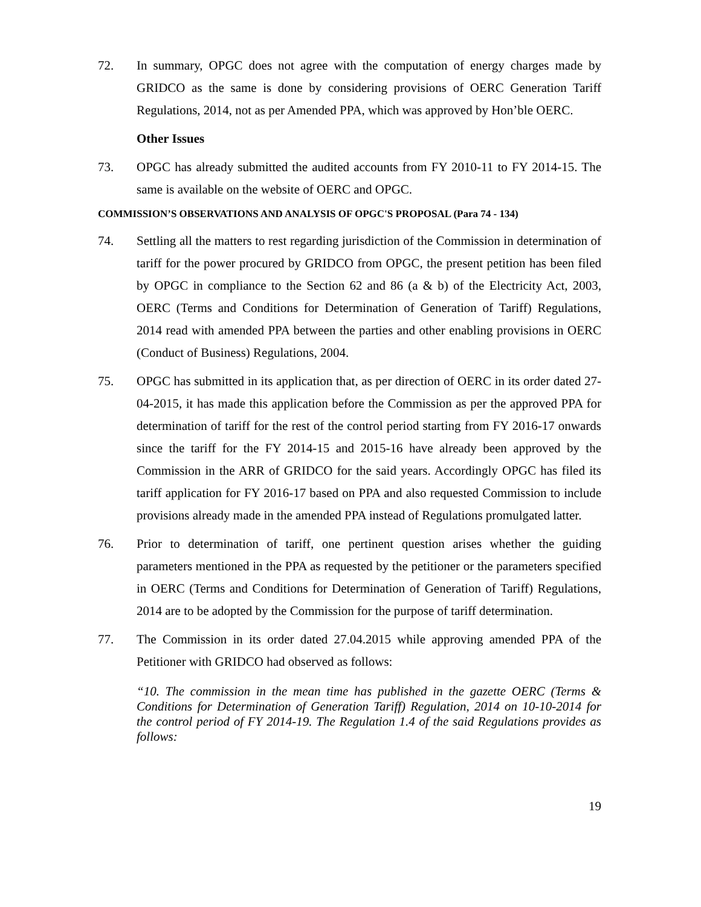72. In summary, OPGC does not agree with the computation of energy charges made by GRIDCO as the same is done by considering provisions of OERC Generation Tariff Regulations, 2014, not as per Amended PPA, which was approved by Hon’ble OERC.
Other Issues
73. OPGC has already submitted the audited accounts from FY 2010-11 to FY 2014-15. The same is available on the website of OERC and OPGC.
COMMISSION’S OBSERVATIONS AND ANALYSIS OF OPGC'S PROPOSAL (Para 74 - 134)
74. Settling all the matters to rest regarding jurisdiction of the Commission in determination of tariff for the power procured by GRIDCO from OPGC, the present petition has been filed by OPGC in compliance to the Section 62 and 86 (a & b) of the Electricity Act, 2003, OERC (Terms and Conditions for Determination of Generation of Tariff) Regulations, 2014 read with amended PPA between the parties and other enabling provisions in OERC (Conduct of Business) Regulations, 2004.
75. OPGC has submitted in its application that, as per direction of OERC in its order dated 27-04-2015, it has made this application before the Commission as per the approved PPA for determination of tariff for the rest of the control period starting from FY 2016-17 onwards since the tariff for the FY 2014-15 and 2015-16 have already been approved by the Commission in the ARR of GRIDCO for the said years. Accordingly OPGC has filed its tariff application for FY 2016-17 based on PPA and also requested Commission to include provisions already made in the amended PPA instead of Regulations promulgated latter.
76. Prior to determination of tariff, one pertinent question arises whether the guiding parameters mentioned in the PPA as requested by the petitioner or the parameters specified in OERC (Terms and Conditions for Determination of Generation of Tariff) Regulations, 2014 are to be adopted by the Commission for the purpose of tariff determination.
77. The Commission in its order dated 27.04.2015 while approving amended PPA of the Petitioner with GRIDCO had observed as follows:
“10. The commission in the mean time has published in the gazette OERC (Terms & Conditions for Determination of Generation Tariff) Regulation, 2014 on 10-10-2014 for the control period of FY 2014-19. The Regulation 1.4 of the said Regulations provides as follows:
19